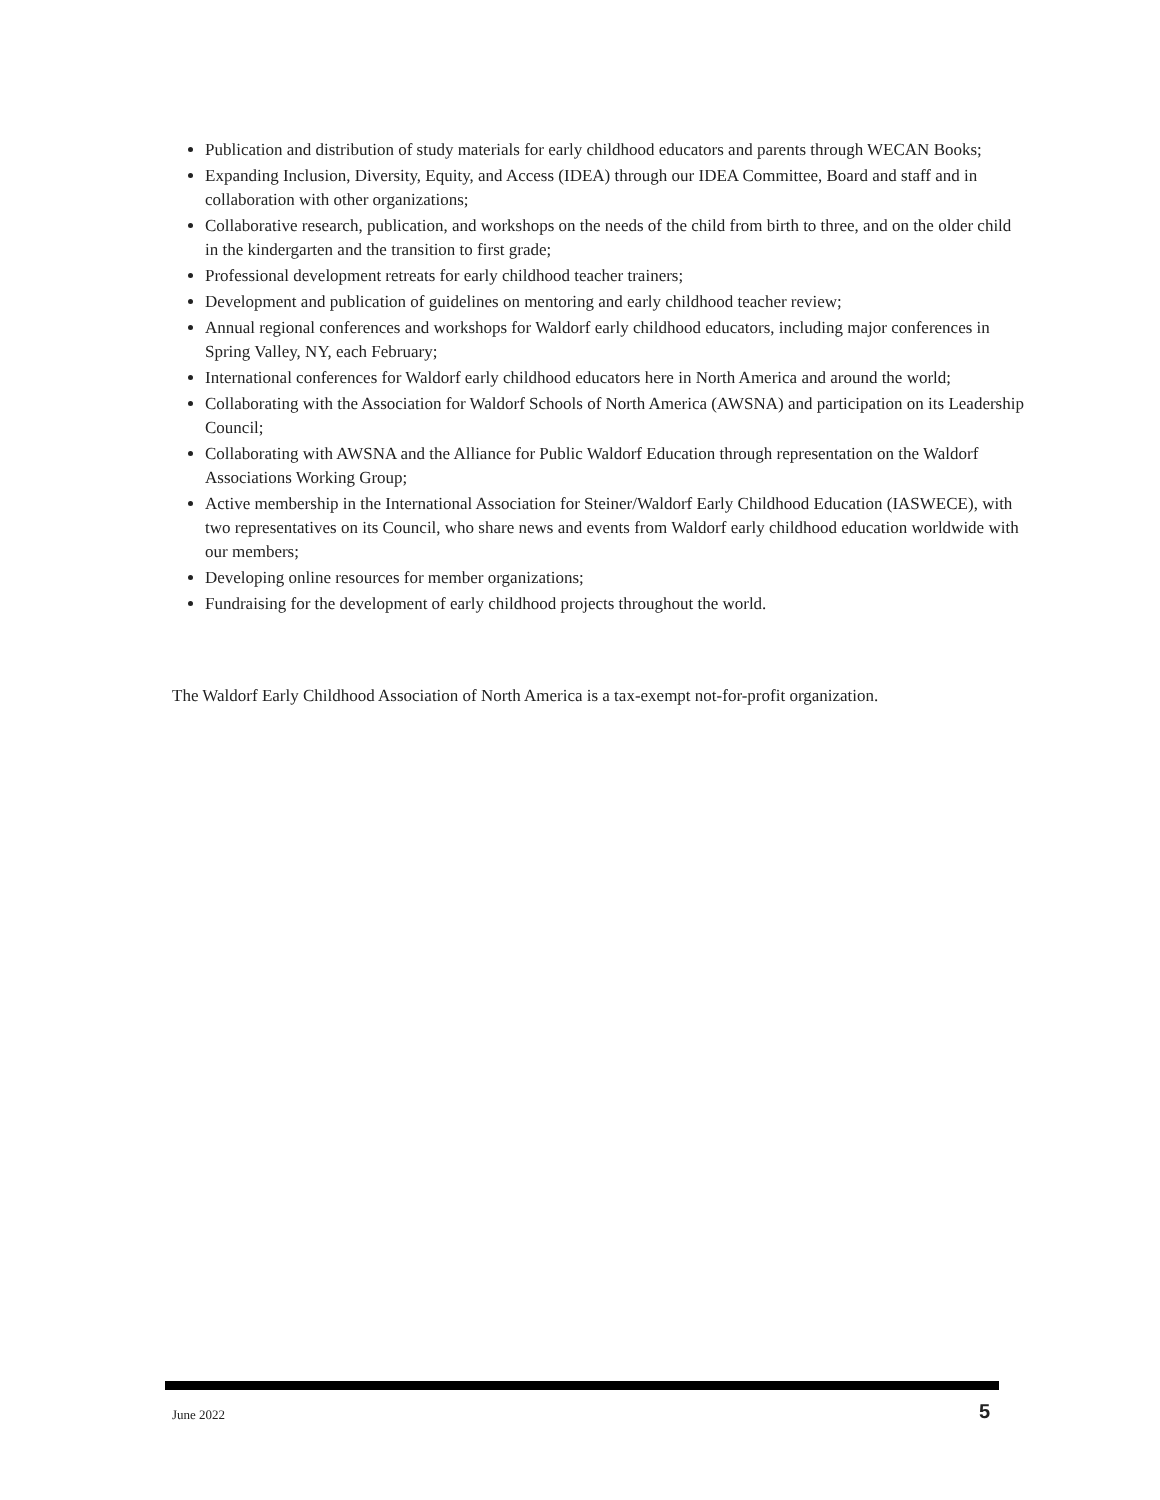Publication and distribution of study materials for early childhood educators and parents through WECAN Books;
Expanding Inclusion, Diversity, Equity, and Access (IDEA) through our IDEA Committee, Board and staff and in collaboration with other organizations;
Collaborative research, publication, and workshops on the needs of the child from birth to three, and on the older child in the kindergarten and the transition to first grade;
Professional development retreats for early childhood teacher trainers;
Development and publication of guidelines on mentoring and early childhood teacher review;
Annual regional conferences and workshops for Waldorf early childhood educators, including major conferences in Spring Valley, NY, each February;
International conferences for Waldorf early childhood educators here in North America and around the world;
Collaborating with the Association for Waldorf Schools of North America (AWSNA) and participation on its Leadership Council;
Collaborating with AWSNA and the Alliance for Public Waldorf Education through representation on the Waldorf Associations Working Group;
Active membership in the International Association for Steiner/Waldorf Early Childhood Education (IASWECE), with two representatives on its Council, who share news and events from Waldorf early childhood education worldwide with our members;
Developing online resources for member organizations;
Fundraising for the development of early childhood projects throughout the world.
The Waldorf Early Childhood Association of North America is a tax-exempt not-for-profit organization.
June 2022 5